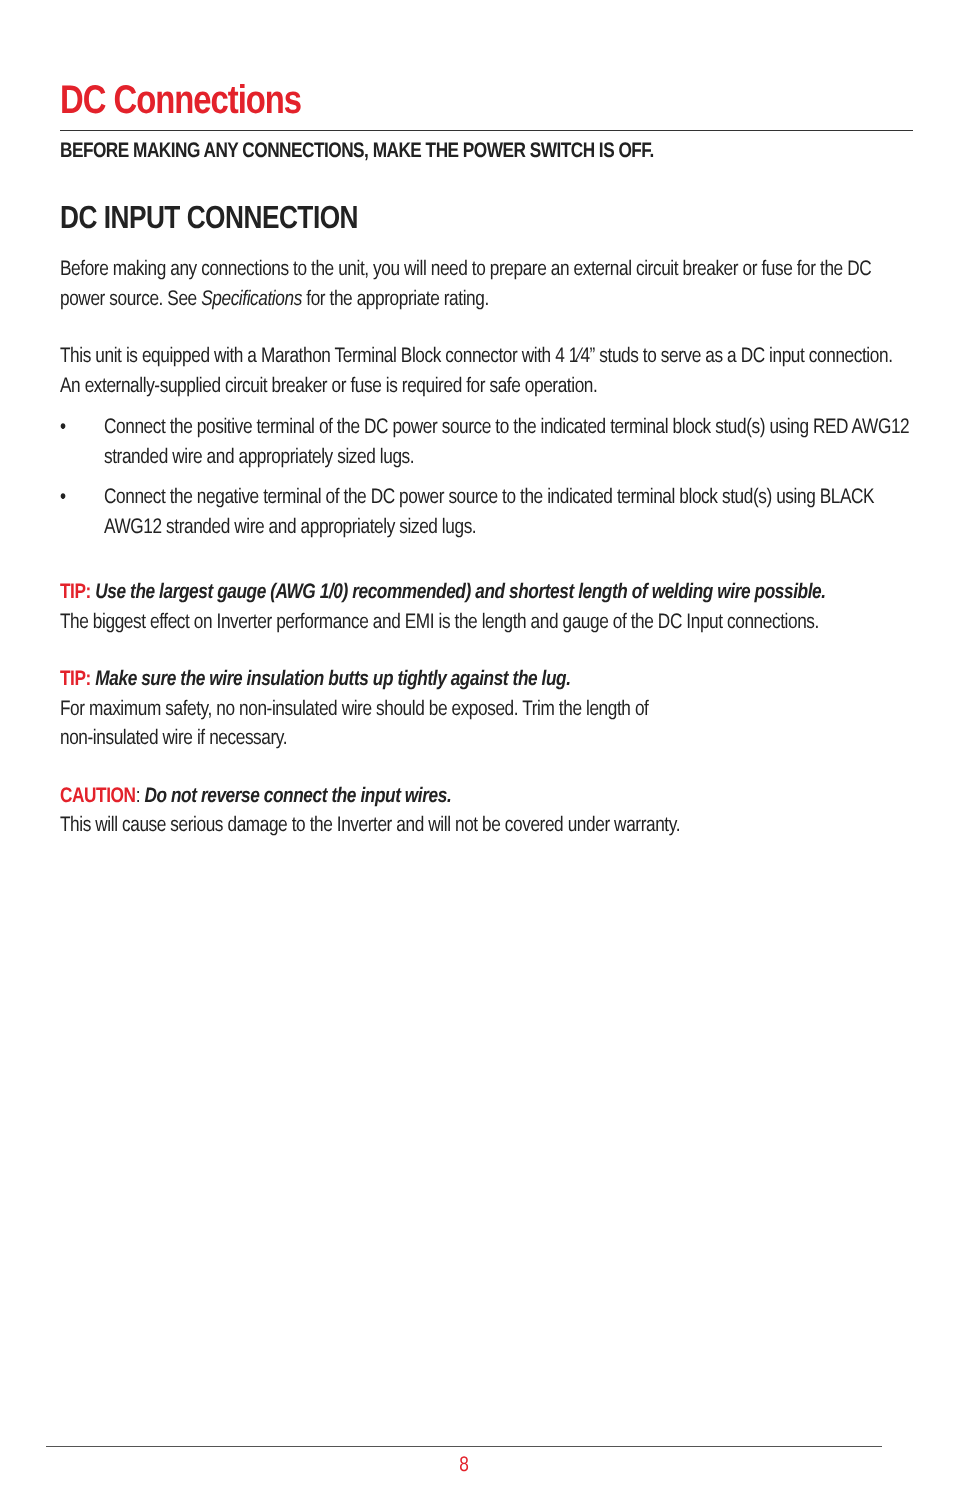DC Connections
BEFORE MAKING ANY CONNECTIONS, MAKE THE POWER SWITCH IS OFF.
DC INPUT CONNECTION
Before making any connections to the unit, you will need to prepare an external circuit breaker or fuse for the DC power source. See Specifications for the appropriate rating.
This unit is equipped with a Marathon Terminal Block connector with 4 1⁄4” studs to serve as a DC input connection. An externally-supplied circuit breaker or fuse is required for safe operation.
• Connect the positive terminal of the DC power source to the indicated terminal block stud(s) using RED AWG12 stranded wire and appropriately sized lugs.
• Connect the negative terminal of the DC power source to the indicated terminal block stud(s) using BLACK AWG12 stranded wire and appropriately sized lugs.
TIP: Use the largest gauge (AWG 1/0) recommended) and shortest length of welding wire possible.
The biggest effect on Inverter performance and EMI is the length and gauge of the DC Input connections.
TIP: Make sure the wire insulation butts up tightly against the lug.
For maximum safety, no non-insulated wire should be exposed. Trim the length of
non-insulated wire if necessary.
CAUTION: Do not reverse connect the input wires.
This will cause serious damage to the Inverter and will not be covered under warranty.
8